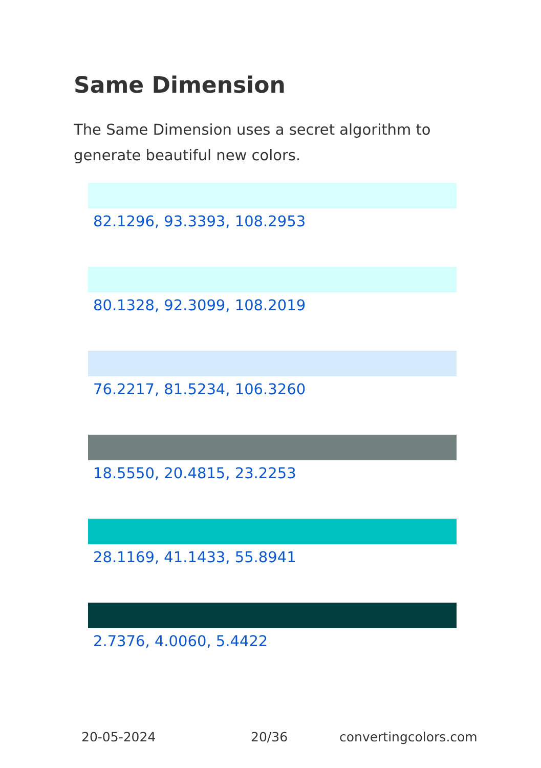Same Dimension
The Same Dimension uses a secret algorithm to generate beautiful new colors.
82.1296, 93.3393, 108.2953
80.1328, 92.3099, 108.2019
76.2217, 81.5234, 106.3260
18.5550, 20.4815, 23.2253
28.1169, 41.1433, 55.8941
2.7376, 4.0060, 5.4422
20-05-2024 20/36 convertingcolors.com